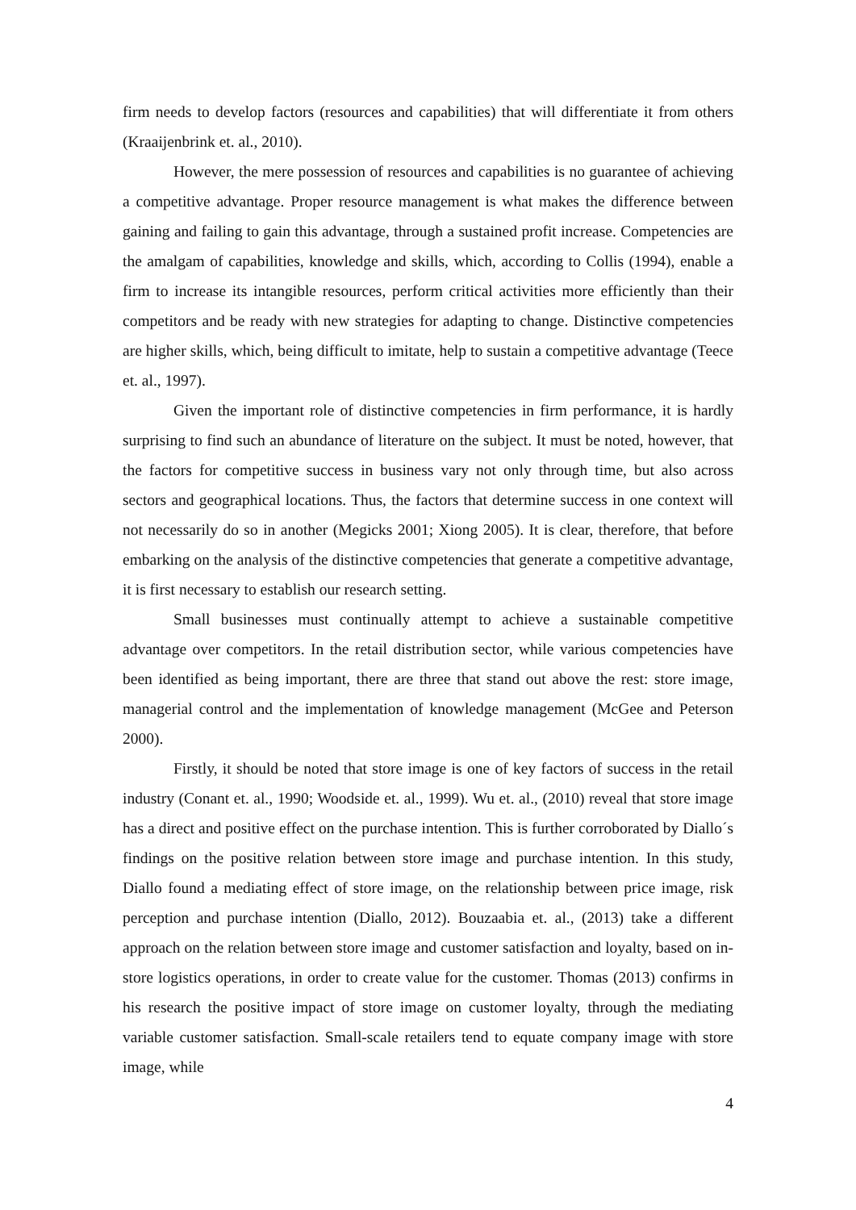firm needs to develop factors (resources and capabilities) that will differentiate it from others (Kraaijenbrink et. al., 2010).
However, the mere possession of resources and capabilities is no guarantee of achieving a competitive advantage. Proper resource management is what makes the difference between gaining and failing to gain this advantage, through a sustained profit increase. Competencies are the amalgam of capabilities, knowledge and skills, which, according to Collis (1994), enable a firm to increase its intangible resources, perform critical activities more efficiently than their competitors and be ready with new strategies for adapting to change. Distinctive competencies are higher skills, which, being difficult to imitate, help to sustain a competitive advantage (Teece et. al., 1997).
Given the important role of distinctive competencies in firm performance, it is hardly surprising to find such an abundance of literature on the subject. It must be noted, however, that the factors for competitive success in business vary not only through time, but also across sectors and geographical locations. Thus, the factors that determine success in one context will not necessarily do so in another (Megicks 2001; Xiong 2005). It is clear, therefore, that before embarking on the analysis of the distinctive competencies that generate a competitive advantage, it is first necessary to establish our research setting.
Small businesses must continually attempt to achieve a sustainable competitive advantage over competitors. In the retail distribution sector, while various competencies have been identified as being important, there are three that stand out above the rest: store image, managerial control and the implementation of knowledge management (McGee and Peterson 2000).
Firstly, it should be noted that store image is one of key factors of success in the retail industry (Conant et. al., 1990; Woodside et. al., 1999). Wu et. al., (2010) reveal that store image has a direct and positive effect on the purchase intention. This is further corroborated by Diallo´s findings on the positive relation between store image and purchase intention. In this study, Diallo found a mediating effect of store image, on the relationship between price image, risk perception and purchase intention (Diallo, 2012). Bouzaabia et. al., (2013) take a different approach on the relation between store image and customer satisfaction and loyalty, based on in-store logistics operations, in order to create value for the customer. Thomas (2013) confirms in his research the positive impact of store image on customer loyalty, through the mediating variable customer satisfaction. Small-scale retailers tend to equate company image with store image, while
4